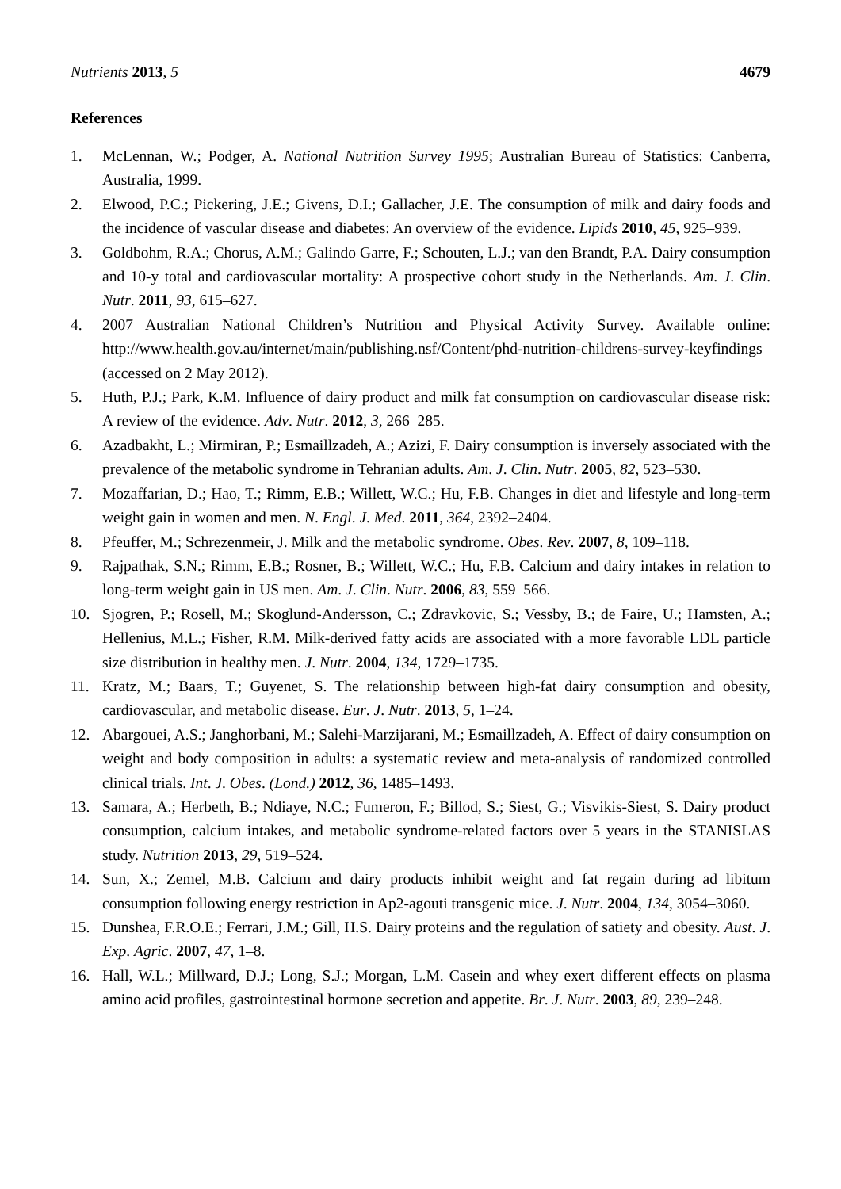Nutrients 2013, 5 4679
References
1. McLennan, W.; Podger, A. National Nutrition Survey 1995; Australian Bureau of Statistics: Canberra, Australia, 1999.
2. Elwood, P.C.; Pickering, J.E.; Givens, D.I.; Gallacher, J.E. The consumption of milk and dairy foods and the incidence of vascular disease and diabetes: An overview of the evidence. Lipids 2010, 45, 925–939.
3. Goldbohm, R.A.; Chorus, A.M.; Galindo Garre, F.; Schouten, L.J.; van den Brandt, P.A. Dairy consumption and 10-y total and cardiovascular mortality: A prospective cohort study in the Netherlands. Am. J. Clin. Nutr. 2011, 93, 615–627.
4. 2007 Australian National Children’s Nutrition and Physical Activity Survey. Available online: http://www.health.gov.au/internet/main/publishing.nsf/Content/phd-nutrition-childrens-survey-keyfindings (accessed on 2 May 2012).
5. Huth, P.J.; Park, K.M. Influence of dairy product and milk fat consumption on cardiovascular disease risk: A review of the evidence. Adv. Nutr. 2012, 3, 266–285.
6. Azadbakht, L.; Mirmiran, P.; Esmaillzadeh, A.; Azizi, F. Dairy consumption is inversely associated with the prevalence of the metabolic syndrome in Tehranian adults. Am. J. Clin. Nutr. 2005, 82, 523–530.
7. Mozaffarian, D.; Hao, T.; Rimm, E.B.; Willett, W.C.; Hu, F.B. Changes in diet and lifestyle and long-term weight gain in women and men. N. Engl. J. Med. 2011, 364, 2392–2404.
8. Pfeuffer, M.; Schrezenmeir, J. Milk and the metabolic syndrome. Obes. Rev. 2007, 8, 109–118.
9. Rajpathak, S.N.; Rimm, E.B.; Rosner, B.; Willett, W.C.; Hu, F.B. Calcium and dairy intakes in relation to long-term weight gain in US men. Am. J. Clin. Nutr. 2006, 83, 559–566.
10. Sjogren, P.; Rosell, M.; Skoglund-Andersson, C.; Zdravkovic, S.; Vessby, B.; de Faire, U.; Hamsten, A.; Hellenius, M.L.; Fisher, R.M. Milk-derived fatty acids are associated with a more favorable LDL particle size distribution in healthy men. J. Nutr. 2004, 134, 1729–1735.
11. Kratz, M.; Baars, T.; Guyenet, S. The relationship between high-fat dairy consumption and obesity, cardiovascular, and metabolic disease. Eur. J. Nutr. 2013, 5, 1–24.
12. Abargouei, A.S.; Janghorbani, M.; Salehi-Marzijarani, M.; Esmaillzadeh, A. Effect of dairy consumption on weight and body composition in adults: a systematic review and meta-analysis of randomized controlled clinical trials. Int. J. Obes. (Lond.) 2012, 36, 1485–1493.
13. Samara, A.; Herbeth, B.; Ndiaye, N.C.; Fumeron, F.; Billod, S.; Siest, G.; Visvikis-Siest, S. Dairy product consumption, calcium intakes, and metabolic syndrome-related factors over 5 years in the STANISLAS study. Nutrition 2013, 29, 519–524.
14. Sun, X.; Zemel, M.B. Calcium and dairy products inhibit weight and fat regain during ad libitum consumption following energy restriction in Ap2-agouti transgenic mice. J. Nutr. 2004, 134, 3054–3060.
15. Dunshea, F.R.O.E.; Ferrari, J.M.; Gill, H.S. Dairy proteins and the regulation of satiety and obesity. Aust. J. Exp. Agric. 2007, 47, 1–8.
16. Hall, W.L.; Millward, D.J.; Long, S.J.; Morgan, L.M. Casein and whey exert different effects on plasma amino acid profiles, gastrointestinal hormone secretion and appetite. Br. J. Nutr. 2003, 89, 239–248.